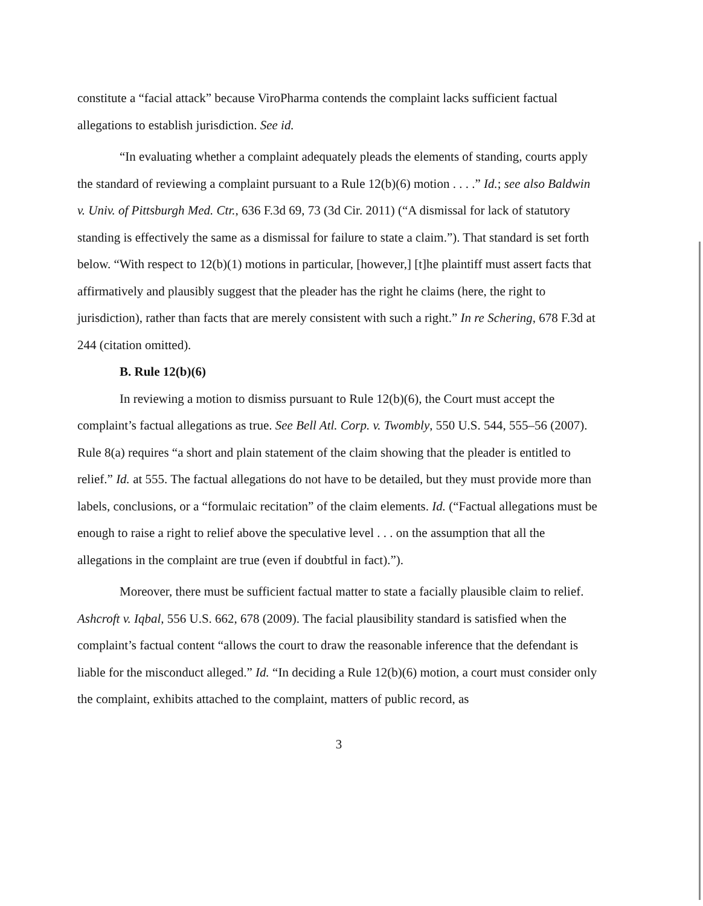constitute a “facial attack” because ViroPharma contends the complaint lacks sufficient factual allegations to establish jurisdiction. See id.
“In evaluating whether a complaint adequately pleads the elements of standing, courts apply the standard of reviewing a complaint pursuant to a Rule 12(b)(6) motion . . . .” Id.; see also Baldwin v. Univ. of Pittsburgh Med. Ctr., 636 F.3d 69, 73 (3d Cir. 2011) (“A dismissal for lack of statutory standing is effectively the same as a dismissal for failure to state a claim.”). That standard is set forth below. “With respect to 12(b)(1) motions in particular, [however,] [t]he plaintiff must assert facts that affirmatively and plausibly suggest that the pleader has the right he claims (here, the right to jurisdiction), rather than facts that are merely consistent with such a right.” In re Schering, 678 F.3d at 244 (citation omitted).
B. Rule 12(b)(6)
In reviewing a motion to dismiss pursuant to Rule 12(b)(6), the Court must accept the complaint’s factual allegations as true. See Bell Atl. Corp. v. Twombly, 550 U.S. 544, 555–56 (2007). Rule 8(a) requires “a short and plain statement of the claim showing that the pleader is entitled to relief.” Id. at 555. The factual allegations do not have to be detailed, but they must provide more than labels, conclusions, or a “formulaic recitation” of the claim elements. Id. (“Factual allegations must be enough to raise a right to relief above the speculative level . . . on the assumption that all the allegations in the complaint are true (even if doubtful in fact).”).
Moreover, there must be sufficient factual matter to state a facially plausible claim to relief. Ashcroft v. Iqbal, 556 U.S. 662, 678 (2009). The facial plausibility standard is satisfied when the complaint’s factual content “allows the court to draw the reasonable inference that the defendant is liable for the misconduct alleged.” Id. “In deciding a Rule 12(b)(6) motion, a court must consider only the complaint, exhibits attached to the complaint, matters of public record, as
3